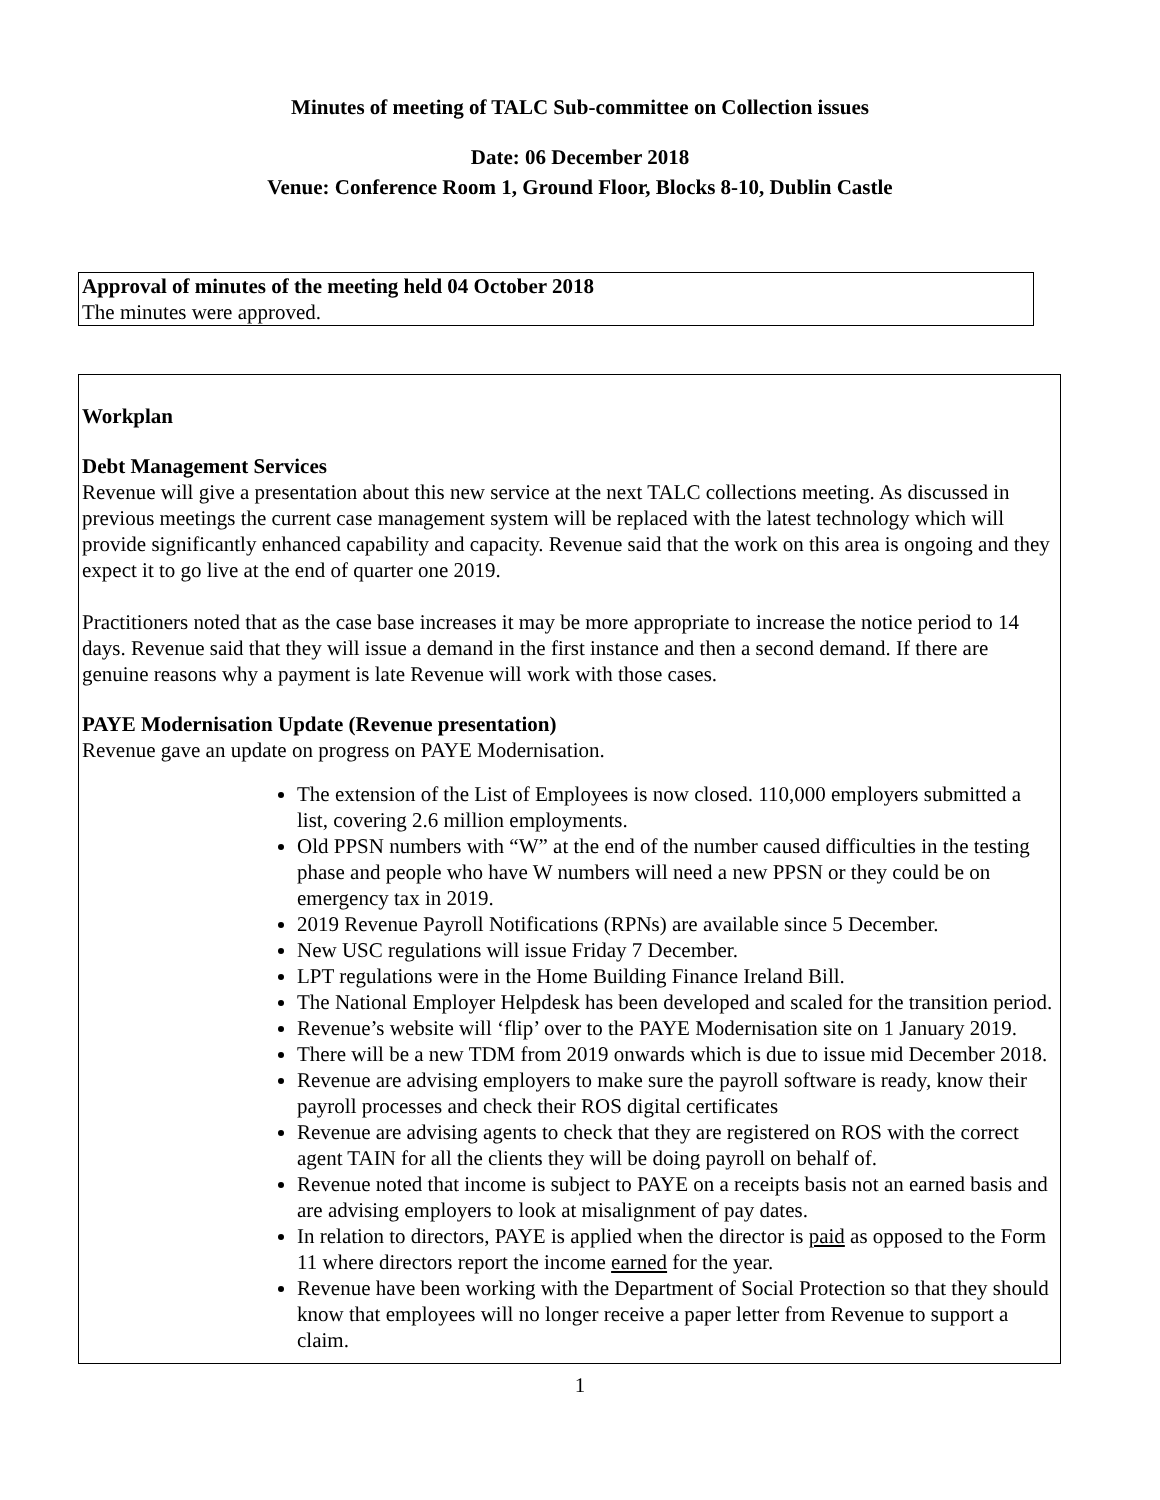Minutes of meeting of TALC Sub-committee on Collection issues
Date: 06 December 2018
Venue: Conference Room 1, Ground Floor, Blocks 8-10, Dublin Castle
Approval of minutes of the meeting held 04 October 2018
The minutes were approved.
Workplan
Debt Management Services
Revenue will give a presentation about this new service at the next TALC collections meeting. As discussed in previous meetings the current case management system will be replaced with the latest technology which will provide significantly enhanced capability and capacity. Revenue said that the work on this area is ongoing and they expect it to go live at the end of quarter one 2019.
Practitioners noted that as the case base increases it may be more appropriate to increase the notice period to 14 days. Revenue said that they will issue a demand in the first instance and then a second demand. If there are genuine reasons why a payment is late Revenue will work with those cases.
PAYE Modernisation Update (Revenue presentation)
Revenue gave an update on progress on PAYE Modernisation.
The extension of the List of Employees is now closed. 110,000 employers submitted a list, covering 2.6 million employments.
Old PPSN numbers with “W” at the end of the number caused difficulties in the testing phase and people who have W numbers will need a new PPSN or they could be on emergency tax in 2019.
2019 Revenue Payroll Notifications (RPNs) are available since 5 December.
New USC regulations will issue Friday 7 December.
LPT regulations were in the Home Building Finance Ireland Bill.
The National Employer Helpdesk has been developed and scaled for the transition period.
Revenue’s website will ‘flip’ over to the PAYE Modernisation site on 1 January 2019.
There will be a new TDM from 2019 onwards which is due to issue mid December 2018.
Revenue are advising employers to make sure the payroll software is ready, know their payroll processes and check their ROS digital certificates
Revenue are advising agents to check that they are registered on ROS with the correct agent TAIN for all the clients they will be doing payroll on behalf of.
Revenue noted that income is subject to PAYE on a receipts basis not an earned basis and are advising employers to look at misalignment of pay dates.
In relation to directors, PAYE is applied when the director is paid as opposed to the Form 11 where directors report the income earned for the year.
Revenue have been working with the Department of Social Protection so that they should know that employees will no longer receive a paper letter from Revenue to support a claim.
1